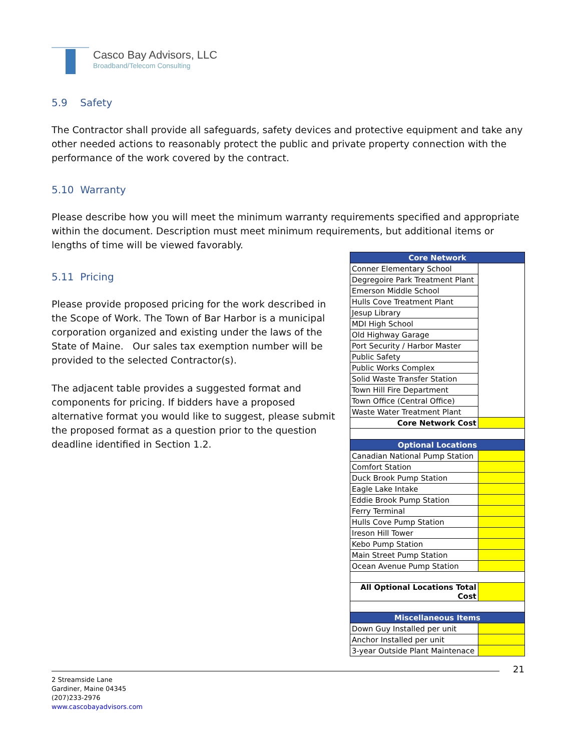Casco Bay Advisors, LLC
Broadband/Telecom Consulting
5.9 Safety
The Contractor shall provide all safeguards, safety devices and protective equipment and take any other needed actions to reasonably protect the public and private property connection with the performance of the work covered by the contract.
5.10 Warranty
Please describe how you will meet the minimum warranty requirements specified and appropriate within the document. Description must meet minimum requirements, but additional items or lengths of time will be viewed favorably.
5.11 Pricing
Please provide proposed pricing for the work described in the Scope of Work. The Town of Bar Harbor is a municipal corporation organized and existing under the laws of the State of Maine. Our sales tax exemption number will be provided to the selected Contractor(s).
The adjacent table provides a suggested format and components for pricing. If bidders have a proposed alternative format you would like to suggest, please submit the proposed format as a question prior to the question deadline identified in Section 1.2.
| Core Network | |
| Conner Elementary School | |
| Degregoire Park Treatment Plant | |
| Emerson Middle School | |
| Hulls Cove Treatment Plant | |
| Jesup Library | |
| MDI High School | |
| Old Highway Garage | |
| Port Security / Harbor Master | |
| Public Safety | |
| Public Works Complex | |
| Solid Waste Transfer Station | |
| Town Hill Fire Department | |
| Town Office (Central Office) | |
| Waste Water Treatment Plant | |
| Core Network Cost | |
| Optional Locations | |
| Canadian National Pump Station | |
| Comfort Station | |
| Duck Brook Pump Station | |
| Eagle Lake Intake | |
| Eddie Brook Pump Station | |
| Ferry Terminal | |
| Hulls Cove Pump Station | |
| Ireson Hill Tower | |
| Kebo Pump Station | |
| Main Street Pump Station | |
| Ocean Avenue Pump Station | |
| All Optional Locations Total Cost | |
| Miscellaneous Items | |
| Down Guy Installed per unit | |
| Anchor Installed per unit | |
| 3-year Outside Plant Maintenace | |
21
2 Streamside Lane
Gardiner, Maine 04345
(207)233-2976
www.cascobayadvisors.com